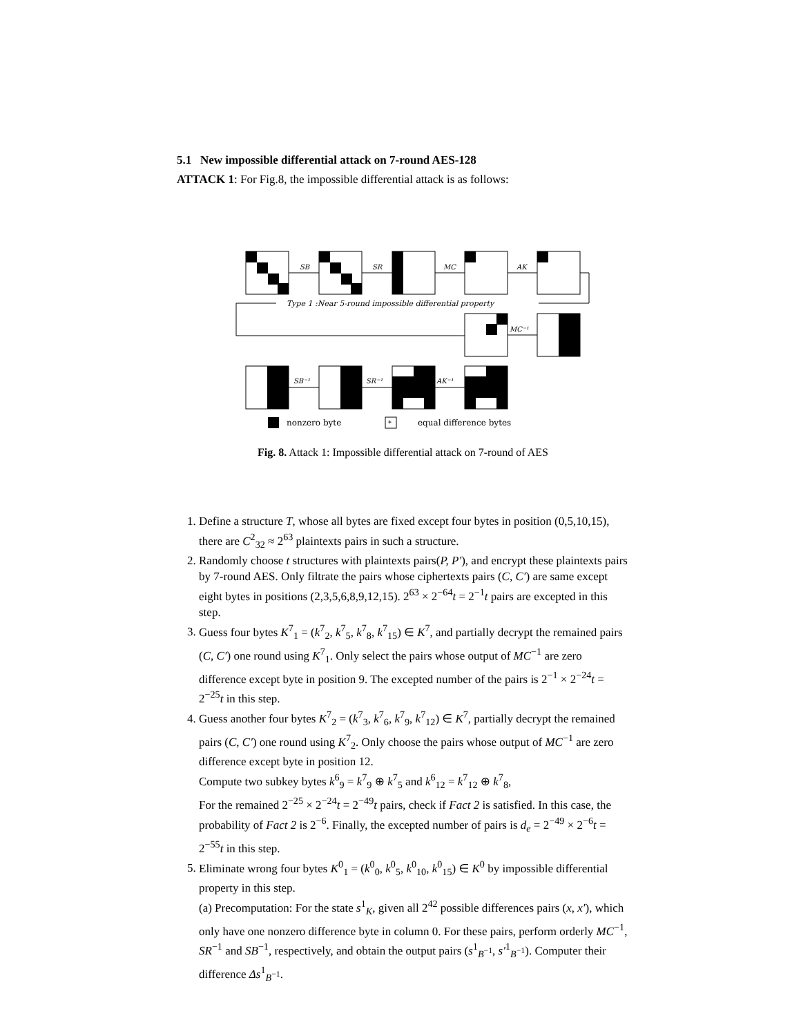5.1 New impossible differential attack on 7-round AES-128
ATTACK 1: For Fig.8, the impossible differential attack is as follows:
SB
SR
MC
AK
Type 1 :Near 5-round impossible differential property
MC⁻¹
AK⁻¹
SR⁻¹
SB⁻¹
*
nonzero byte
equal difference bytes
Fig. 8. Attack 1: Impossible differential attack on 7-round of AES
1. Define a structure T, whose all bytes are fixed except four bytes in position (0,5,10,15), there are C<sup>2</sup><sub>32</sub> ≈ 2<sup>63</sup> plaintexts pairs in such a structure.
2. Randomly choose t structures with plaintexts pairs(P, P′), and encrypt these plaintexts pairs by 7-round AES. Only filtrate the pairs whose ciphertexts pairs (C, C′) are same except eight bytes in positions (2,3,5,6,8,9,12,15). 2<sup>63</sup> × 2<sup>−64</sup>t = 2<sup>−1</sup>t pairs are excepted in this step.
3. Guess four bytes K<sup>7</sup><sub>1</sub> = (k<sup>7</sup><sub>2</sub>, k<sup>7</sup><sub>5</sub>, k<sup>7</sup><sub>8</sub>, k<sup>7</sup><sub>15</sub>) ∈ K<sup>7</sup>, and partially decrypt the remained pairs (C, C′) one round using K<sup>7</sup><sub>1</sub>. Only select the pairs whose output of MC<sup>−1</sup> are zero difference except byte in position 9. The excepted number of the pairs is 2<sup>−1</sup> × 2<sup>−24</sup>t = 2<sup>−25</sup>t in this step.
4. Guess another four bytes K<sup>7</sup><sub>2</sub> = (k<sup>7</sup><sub>3</sub>, k<sup>7</sup><sub>6</sub>, k<sup>7</sup><sub>9</sub>, k<sup>7</sup><sub>12</sub>) ∈ K<sup>7</sup>, partially decrypt the remained pairs (C, C′) one round using K<sup>7</sup><sub>2</sub>. Only choose the pairs whose output of MC<sup>−1</sup> are zero difference except byte in position 12.
Compute two subkey bytes k<sup>6</sup><sub>9</sub> = k<sup>7</sup><sub>9</sub> ⊕ k<sup>7</sup><sub>5</sub> and k<sup>6</sup><sub>12</sub> = k<sup>7</sup><sub>12</sub> ⊕ k<sup>7</sup><sub>8</sub>,
For the remained 2<sup>−25</sup> × 2<sup>−24</sup>t = 2<sup>−49</sup>t pairs, check if Fact 2 is satisfied. In this case, the probability of Fact 2 is 2<sup>−6</sup>. Finally, the excepted number of pairs is d<sub>e</sub> = 2<sup>−49</sup> × 2<sup>−6</sup>t = 2<sup>−55</sup>t in this step.
5. Eliminate wrong four bytes K<sup>0</sup><sub>1</sub> = (k<sup>0</sup><sub>0</sub>, k<sup>0</sup><sub>5</sub>, k<sup>0</sup><sub>10</sub>, k<sup>0</sup><sub>15</sub>) ∈ K<sup>0</sup> by impossible differential property in this step.
(a) Precomputation: For the state s<sup>1</sup><sub>K</sub>, given all 2<sup>42</sup> possible differences pairs (x, x′), which only have one nonzero difference byte in column 0. For these pairs, perform orderly MC<sup>−1</sup>, SR<sup>−1</sup> and SB<sup>−1</sup>, respectively, and obtain the output pairs (s<sup>1</sup><sub>B<sup>−1</sup></sub>, s′<sup>1</sup><sub>B<sup>−1</sup></sub>). Computer their difference Δs<sup>1</sup><sub>B<sup>−1</sup></sub>.